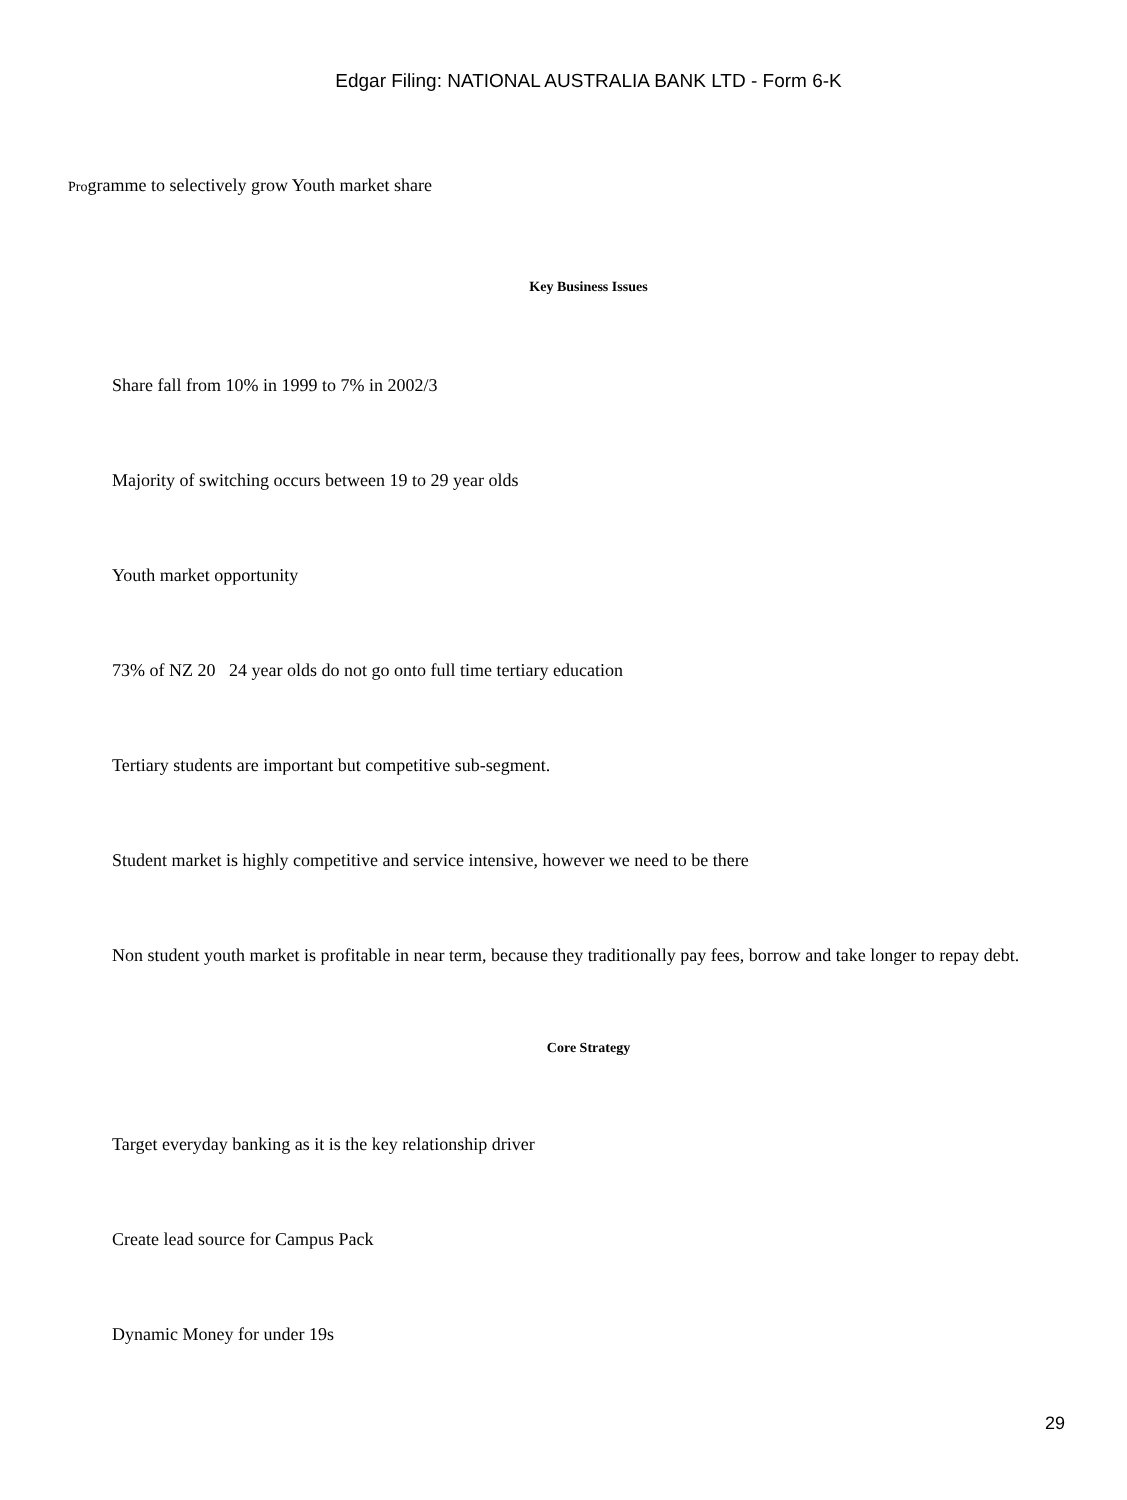Edgar Filing: NATIONAL AUSTRALIA BANK LTD - Form 6-K
Programme to selectively grow Youth market share
Key Business Issues
Share fall from 10% in 1999 to 7% in 2002/3
Majority of switching occurs between 19 to 29 year olds
Youth market opportunity
73% of NZ 20 24 year olds do not go onto full time tertiary education
Tertiary students are important but competitive sub-segment.
Student market is highly competitive and service intensive, however we need to be there
Non student youth market is profitable in near term, because they traditionally pay fees, borrow and take longer to repay debt.
Core Strategy
Target everyday banking as it is the key relationship driver
Create lead source for Campus Pack
Dynamic Money for under 19s
29